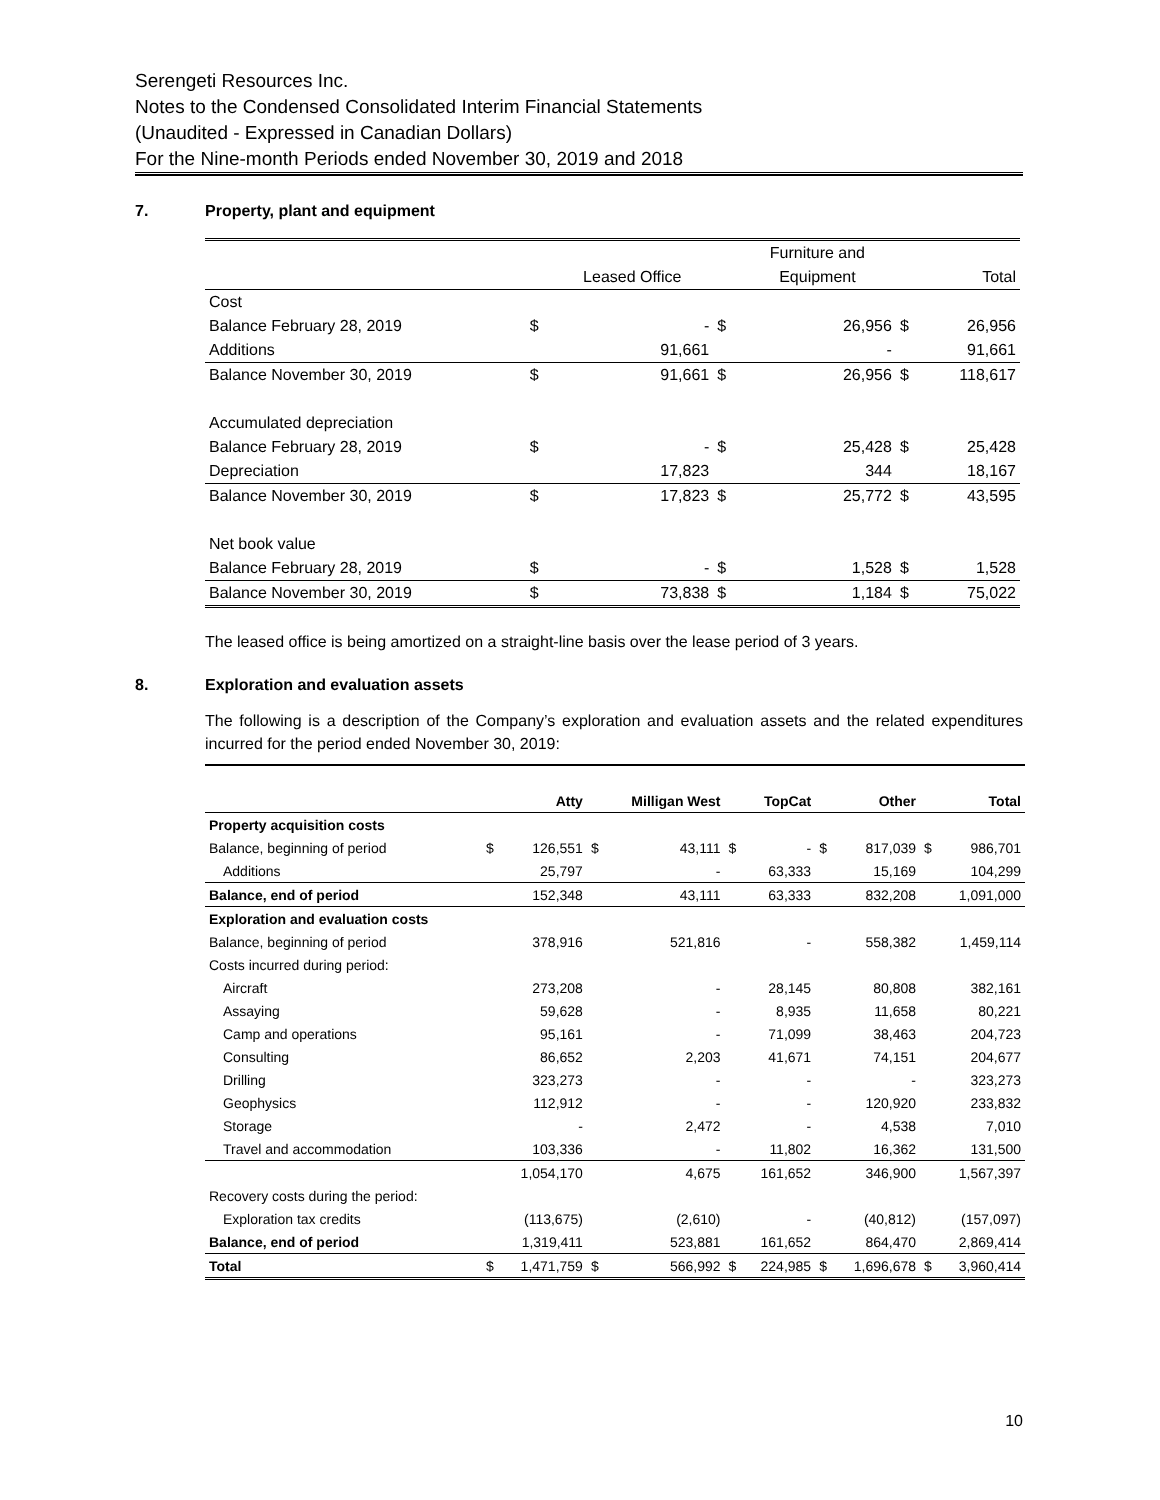Serengeti Resources Inc.
Notes to the Condensed Consolidated Interim Financial Statements
(Unaudited - Expressed in Canadian Dollars)
For the Nine-month Periods ended November 30, 2019 and 2018
7. Property, plant and equipment
| | | | | Furniture and | | |
| | | Leased Office | | Equipment | | Total |
| Cost | | | | | | |
| Balance February 28, 2019 | $ | - | $ | 26,956 | $ | 26,956 |
| Additions | | 91,661 | | - | | 91,661 |
| Balance November 30, 2019 | $ | 91,661 | $ | 26,956 | $ | 118,617 |
| Accumulated depreciation | | | | | | |
| Balance February 28, 2019 | $ | - | $ | 25,428 | $ | 25,428 |
| Depreciation | | 17,823 | | 344 | | 18,167 |
| Balance November 30, 2019 | $ | 17,823 | $ | 25,772 | $ | 43,595 |
| Net book value | | | | | | |
| Balance February 28, 2019 | $ | - | $ | 1,528 | $ | 1,528 |
| Balance November 30, 2019 | $ | 73,838 | $ | 1,184 | $ | 75,022 |
The leased office is being amortized on a straight-line basis over the lease period of 3 years.
8. Exploration and evaluation assets
The following is a description of the Company’s exploration and evaluation assets and the related expenditures incurred for the period ended November 30, 2019:
| | | Atty | | Milligan West | | TopCat | | Other | | Total |
| --- | --- | --- | --- | --- | --- | --- | --- | --- | --- | --- |
| Property acquisition costs | | | | | | | | | | |
| Balance, beginning of period | $ | 126,551 | $ | 43,111 | $ | - | $ | 817,039 | $ | 986,701 |
| Additions | | 25,797 | | - | | 63,333 | | 15,169 | | 104,299 |
| Balance, end of period | | 152,348 | | 43,111 | | 63,333 | | 832,208 | | 1,091,000 |
| Exploration and evaluation costs | | | | | | | | | | |
| Balance, beginning of period | | 378,916 | | 521,816 | | - | | 558,382 | | 1,459,114 |
| Costs incurred during period: | | | | | | | | | | |
| Aircraft | | 273,208 | | - | | 28,145 | | 80,808 | | 382,161 |
| Assaying | | 59,628 | | - | | 8,935 | | 11,658 | | 80,221 |
| Camp and operations | | 95,161 | | - | | 71,099 | | 38,463 | | 204,723 |
| Consulting | | 86,652 | | 2,203 | | 41,671 | | 74,151 | | 204,677 |
| Drilling | | 323,273 | | - | | - | | - | | 323,273 |
| Geophysics | | 112,912 | | - | | - | | 120,920 | | 233,832 |
| Storage | | - | | 2,472 | | - | | 4,538 | | 7,010 |
| Travel and accommodation | | 103,336 | | - | | 11,802 | | 16,362 | | 131,500 |
| | | 1,054,170 | | 4,675 | | 161,652 | | 346,900 | | 1,567,397 |
| Recovery costs during the period: | | | | | | | | | | |
| Exploration tax credits | | (113,675) | | (2,610) | | - | | (40,812) | | (157,097) |
| Balance, end of period | | 1,319,411 | | 523,881 | | 161,652 | | 864,470 | | 2,869,414 |
| Total | $ | 1,471,759 | $ | 566,992 | $ | 224,985 | $ | 1,696,678 | $ | 3,960,414 |
10